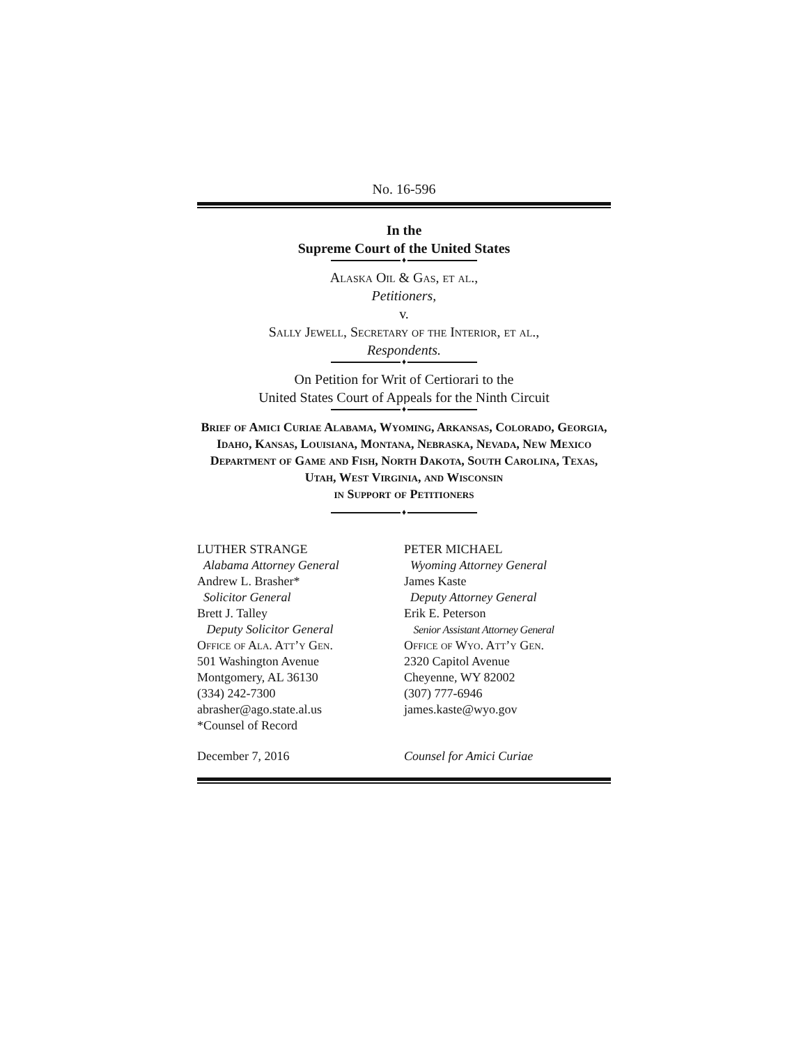No. 16-596
In the
Supreme Court of the United States
♦
Alaska Oil & Gas, et al.,
Petitioners,
v.
Sally Jewell, Secretary of the Interior, et al.,
Respondents.
♦
On Petition for Writ of Certiorari to the
United States Court of Appeals for the Ninth Circuit
♦
Brief of Amici Curiae Alabama, Wyoming, Arkansas, Colorado, Georgia, Idaho, Kansas, Louisiana, Montana, Nebraska, Nevada, New Mexico Department of Game and Fish, North Dakota, South Carolina, Texas, Utah, West Virginia, and Wisconsin
in Support of Petitioners
♦
LUTHER STRANGE
Alabama Attorney General
Andrew L. Brasher*
Solicitor General
Brett J. Talley
Deputy Solicitor General
Office of Ala. Att’y Gen.
501 Washington Avenue
Montgomery, AL 36130
(334) 242-7300
abrasher@ago.state.al.us
*Counsel of Record
PETER MICHAEL
Wyoming Attorney General
James Kaste
Deputy Attorney General
Erik E. Peterson
Senior Assistant Attorney General
Office of Wyo. Att’y Gen.
2320 Capitol Avenue
Cheyenne, WY 82002
(307) 777-6946
james.kaste@wyo.gov
December 7, 2016 Counsel for Amici Curiae